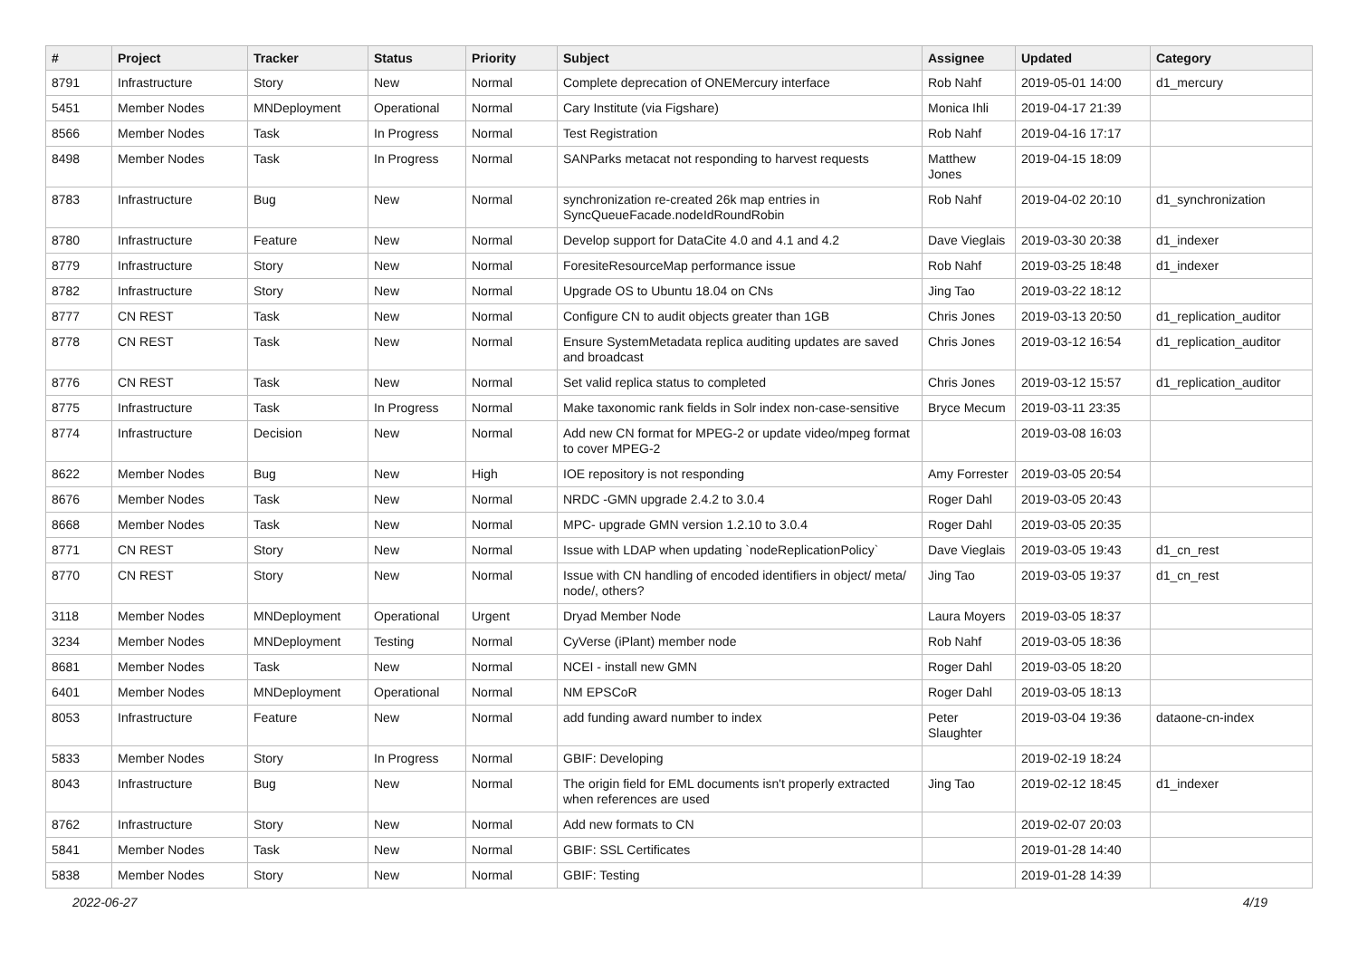| # | Project | Tracker | Status | Priority | Subject | Assignee | Updated | Category |
| --- | --- | --- | --- | --- | --- | --- | --- | --- |
| 8791 | Infrastructure | Story | New | Normal | Complete deprecation of ONEMercury interface | Rob Nahf | 2019-05-01 14:00 | d1_mercury |
| 5451 | Member Nodes | MNDeployment | Operational | Normal | Cary Institute (via Figshare) | Monica Ihli | 2019-04-17 21:39 | |
| 8566 | Member Nodes | Task | In Progress | Normal | Test Registration | Rob Nahf | 2019-04-16 17:17 | |
| 8498 | Member Nodes | Task | In Progress | Normal | SANParks metacat not responding to harvest requests | Matthew Jones | 2019-04-15 18:09 | |
| 8783 | Infrastructure | Bug | New | Normal | synchronization re-created 26k map entries in SyncQueueFacade.nodeIdRoundRobin | Rob Nahf | 2019-04-02 20:10 | d1_synchronization |
| 8780 | Infrastructure | Feature | New | Normal | Develop support for DataCite 4.0 and 4.1 and 4.2 | Dave Vieglais | 2019-03-30 20:38 | d1_indexer |
| 8779 | Infrastructure | Story | New | Normal | ForesiteResourceMap performance issue | Rob Nahf | 2019-03-25 18:48 | d1_indexer |
| 8782 | Infrastructure | Story | New | Normal | Upgrade OS to Ubuntu 18.04 on CNs | Jing Tao | 2019-03-22 18:12 | |
| 8777 | CN REST | Task | New | Normal | Configure CN to audit objects greater than 1GB | Chris Jones | 2019-03-13 20:50 | d1_replication_auditor |
| 8778 | CN REST | Task | New | Normal | Ensure SystemMetadata replica auditing updates are saved and broadcast | Chris Jones | 2019-03-12 16:54 | d1_replication_auditor |
| 8776 | CN REST | Task | New | Normal | Set valid replica status to completed | Chris Jones | 2019-03-12 15:57 | d1_replication_auditor |
| 8775 | Infrastructure | Task | In Progress | Normal | Make taxonomic rank fields in Solr index non-case-sensitive | Bryce Mecum | 2019-03-11 23:35 | |
| 8774 | Infrastructure | Decision | New | Normal | Add new CN format for MPEG-2 or update video/mpeg format to cover MPEG-2 | | 2019-03-08 16:03 | |
| 8622 | Member Nodes | Bug | New | High | IOE repository is not responding | Amy Forrester | 2019-03-05 20:54 | |
| 8676 | Member Nodes | Task | New | Normal | NRDC -GMN upgrade 2.4.2 to 3.0.4 | Roger Dahl | 2019-03-05 20:43 | |
| 8668 | Member Nodes | Task | New | Normal | MPC- upgrade GMN version 1.2.10 to 3.0.4 | Roger Dahl | 2019-03-05 20:35 | |
| 8771 | CN REST | Story | New | Normal | Issue with LDAP when updating `nodeReplicationPolicy` | Dave Vieglais | 2019-03-05 19:43 | d1_cn_rest |
| 8770 | CN REST | Story | New | Normal | Issue with CN handling of encoded identifiers in object/ meta/ node/, others? | Jing Tao | 2019-03-05 19:37 | d1_cn_rest |
| 3118 | Member Nodes | MNDeployment | Operational | Urgent | Dryad Member Node | Laura Moyers | 2019-03-05 18:37 | |
| 3234 | Member Nodes | MNDeployment | Testing | Normal | CyVerse (iPlant) member node | Rob Nahf | 2019-03-05 18:36 | |
| 8681 | Member Nodes | Task | New | Normal | NCEI - install new GMN | Roger Dahl | 2019-03-05 18:20 | |
| 6401 | Member Nodes | MNDeployment | Operational | Normal | NM EPSCoR | Roger Dahl | 2019-03-05 18:13 | |
| 8053 | Infrastructure | Feature | New | Normal | add funding award number to index | Peter Slaughter | 2019-03-04 19:36 | dataone-cn-index |
| 5833 | Member Nodes | Story | In Progress | Normal | GBIF: Developing | | 2019-02-19 18:24 | |
| 8043 | Infrastructure | Bug | New | Normal | The origin field for EML documents isn't properly extracted when references are used | Jing Tao | 2019-02-12 18:45 | d1_indexer |
| 8762 | Infrastructure | Story | New | Normal | Add new formats to CN | | 2019-02-07 20:03 | |
| 5841 | Member Nodes | Task | New | Normal | GBIF: SSL Certificates | | 2019-01-28 14:40 | |
| 5838 | Member Nodes | Story | New | Normal | GBIF: Testing | | 2019-01-28 14:39 | |
2022-06-27 4/19